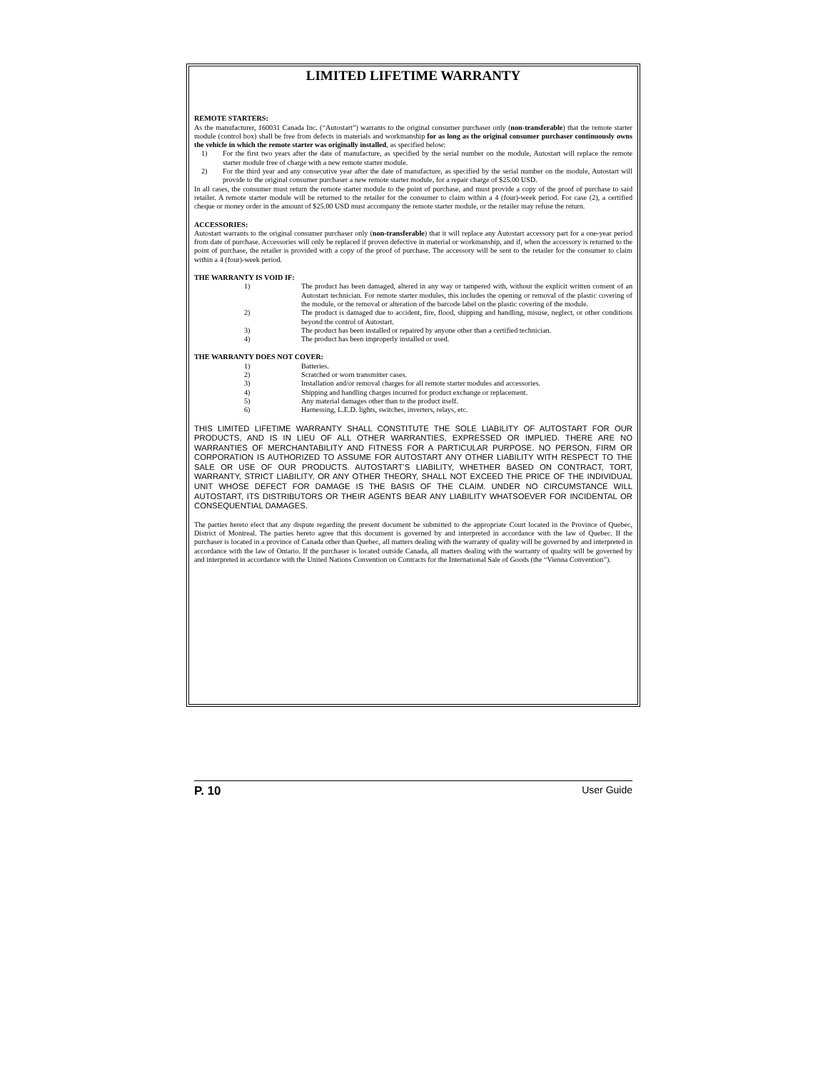LIMITED LIFETIME WARRANTY
REMOTE STARTERS:
As the manufacturer, 160031 Canada Inc. (“Autostart”) warrants to the original consumer purchaser only (non-transferable) that the remote starter module (control box) shall be free from defects in materials and workmanship for as long as the original consumer purchaser continuously owns the vehicle in which the remote starter was originally installed, as specified below:
1) For the first two years after the date of manufacture, as specified by the serial number on the module, Autostart will replace the remote starter module free of charge with a new remote starter module.
2) For the third year and any consecutive year after the date of manufacture, as specified by the serial number on the module, Autostart will provide to the original consumer purchaser a new remote starter module, for a repair charge of $25.00 USD.
In all cases, the consumer must return the remote starter module to the point of purchase, and must provide a copy of the proof of purchase to said retailer. A remote starter module will be returned to the retailer for the consumer to claim within a 4 (four)-week period. For case (2), a certified cheque or money order in the amount of $25.00 USD must accompany the remote starter module, or the retailer may refuse the return.
ACCESSORIES:
Autostart warrants to the original consumer purchaser only (non-transferable) that it will replace any Autostart accessory part for a one-year period from date of purchase. Accessories will only be replaced if proven defective in material or workmanship, and if, when the accessory is returned to the point of purchase, the retailer is provided with a copy of the proof of purchase. The accessory will be sent to the retailer for the consumer to claim within a 4 (four)-week period.
THE WARRANTY IS VOID IF:
1) The product has been damaged, altered in any way or tampered with, without the explicit written consent of an Autostart technician. For remote starter modules, this includes the opening or removal of the plastic covering of the module, or the removal or alteration of the barcode label on the plastic covering of the module.
2) The product is damaged due to accident, fire, flood, shipping and handling, misuse, neglect, or other conditions beyond the control of Autostart.
3) The product has been installed or repaired by anyone other than a certified technician.
4) The product has been improperly installed or used.
THE WARRANTY DOES NOT COVER:
1) Batteries.
2) Scratched or worn transmitter cases.
3) Installation and/or removal charges for all remote starter modules and accessories.
4) Shipping and handling charges incurred for product exchange or replacement.
5) Any material damages other than to the product itself.
6) Harnessing, L.E.D. lights, switches, inverters, relays, etc.
THIS LIMITED LIFETIME WARRANTY SHALL CONSTITUTE THE SOLE LIABILITY OF AUTOSTART FOR OUR PRODUCTS, AND IS IN LIEU OF ALL OTHER WARRANTIES, EXPRESSED OR IMPLIED. THERE ARE NO WARRANTIES OF MERCHANTABILITY AND FITNESS FOR A PARTICULAR PURPOSE. NO PERSON, FIRM OR CORPORATION IS AUTHORIZED TO ASSUME FOR AUTOSTART ANY OTHER LIABILITY WITH RESPECT TO THE SALE OR USE OF OUR PRODUCTS. AUTOSTART’S LIABILITY, WHETHER BASED ON CONTRACT, TORT, WARRANTY, STRICT LIABILITY, OR ANY OTHER THEORY, SHALL NOT EXCEED THE PRICE OF THE INDIVIDUAL UNIT WHOSE DEFECT FOR DAMAGE IS THE BASIS OF THE CLAIM. UNDER NO CIRCUMSTANCE WILL AUTOSTART, ITS DISTRIBUTORS OR THEIR AGENTS BEAR ANY LIABILITY WHATSOEVER FOR INCIDENTAL OR CONSEQUENTIAL DAMAGES.
The parties hereto elect that any dispute regarding the present document be submitted to the appropriate Court located in the Province of Quebec, District of Montreal. The parties hereto agree that this document is governed by and interpreted in accordance with the law of Quebec. If the purchaser is located in a province of Canada other than Quebec, all matters dealing with the warranty of quality will be governed by and interpreted in accordance with the law of Ontario. If the purchaser is located outside Canada, all matters dealing with the warranty of quality will be governed by and interpreted in accordance with the United Nations Convention on Contracts for the International Sale of Goods (the “Vienna Convention”).
P. 10 User Guide